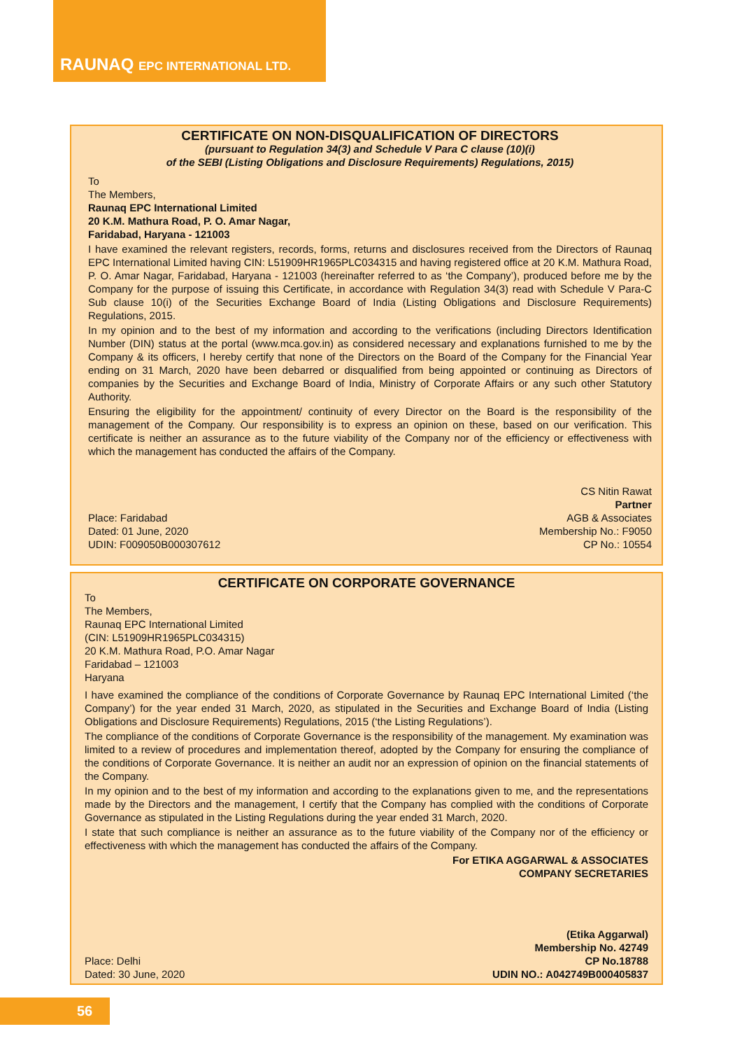RAUNAQ EPC INTERNATIONAL LTD.
CERTIFICATE ON NON-DISQUALIFICATION OF DIRECTORS
(pursuant to Regulation 34(3) and Schedule V Para C clause (10)(i)
of the SEBI (Listing Obligations and Disclosure Requirements) Regulations, 2015)
To
The Members,
Raunaq EPC International Limited
20 K.M. Mathura Road, P. O. Amar Nagar,
Faridabad, Haryana - 121003
I have examined the relevant registers, records, forms, returns and disclosures received from the Directors of Raunaq EPC International Limited having CIN: L51909HR1965PLC034315 and having registered office at 20 K.M. Mathura Road, P. O. Amar Nagar, Faridabad, Haryana - 121003 (hereinafter referred to as ‘the Company’), produced before me by the Company for the purpose of issuing this Certificate, in accordance with Regulation 34(3) read with Schedule V Para-C Sub clause 10(i) of the Securities Exchange Board of India (Listing Obligations and Disclosure Requirements) Regulations, 2015.
In my opinion and to the best of my information and according to the verifications (including Directors Identification Number (DIN) status at the portal (www.mca.gov.in) as considered necessary and explanations furnished to me by the Company & its officers, I hereby certify that none of the Directors on the Board of the Company for the Financial Year ending on 31 March, 2020 have been debarred or disqualified from being appointed or continuing as Directors of companies by the Securities and Exchange Board of India, Ministry of Corporate Affairs or any such other Statutory Authority.
Ensuring the eligibility for the appointment/ continuity of every Director on the Board is the responsibility of the management of the Company. Our responsibility is to express an opinion on these, based on our verification. This certificate is neither an assurance as to the future viability of the Company nor of the efficiency or effectiveness with which the management has conducted the affairs of the Company.
Place: Faridabad
Dated: 01 June, 2020
UDIN: F009050B000307612
CS Nitin Rawat
Partner
AGB & Associates
Membership No.: F9050
CP No.: 10554
CERTIFICATE ON CORPORATE GOVERNANCE
To
The Members,
Raunaq EPC International Limited
(CIN: L51909HR1965PLC034315)
20 K.M. Mathura Road, P.O. Amar Nagar
Faridabad – 121003
Haryana
I have examined the compliance of the conditions of Corporate Governance by Raunaq EPC International Limited (‘the Company’) for the year ended 31 March, 2020, as stipulated in the Securities and Exchange Board of India (Listing Obligations and Disclosure Requirements) Regulations, 2015 (‘the Listing Regulations’).
The compliance of the conditions of Corporate Governance is the responsibility of the management. My examination was limited to a review of procedures and implementation thereof, adopted by the Company for ensuring the compliance of the conditions of Corporate Governance. It is neither an audit nor an expression of opinion on the financial statements of the Company.
In my opinion and to the best of my information and according to the explanations given to me, and the representations made by the Directors and the management, I certify that the Company has complied with the conditions of Corporate Governance as stipulated in the Listing Regulations during the year ended 31 March, 2020.
I state that such compliance is neither an assurance as to the future viability of the Company nor of the efficiency or effectiveness with which the management has conducted the affairs of the Company.
For ETIKA AGGARWAL & ASSOCIATES
COMPANY SECRETARIES
Place: Delhi
Dated: 30 June, 2020
(Etika Aggarwal)
Membership No. 42749
CP No.18788
UDIN NO.: A042749B000405837
56